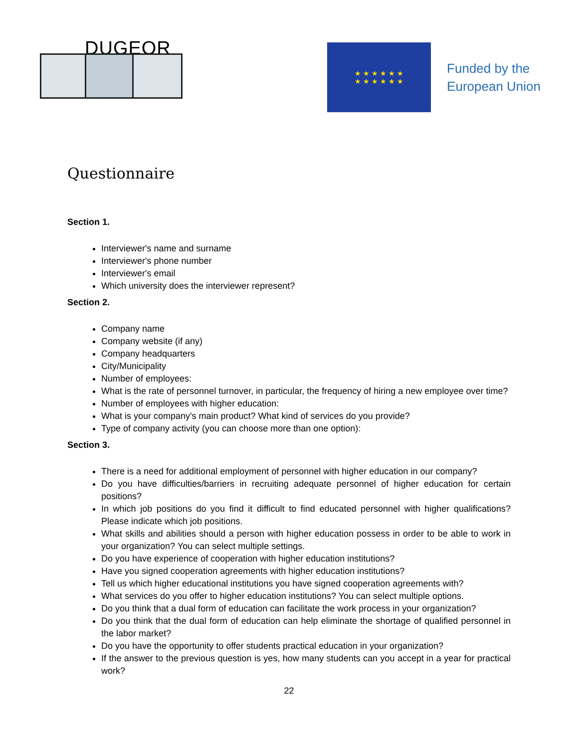DUGEOR
★ ★ ★ ★ ★ ★
★ ★ ★ ★ ★ ★
Funded by the
European Union
Questionnaire
Section 1.
Interviewer's name and surname
Interviewer's phone number
Interviewer's email
Which university does the interviewer represent?
Section 2.
Company name
Company website (if any)
Company headquarters
City/Municipality
Number of employees:
What is the rate of personnel turnover, in particular, the frequency of hiring a new employee over time?
Number of employees with higher education:
What is your company's main product? What kind of services do you provide?
Type of company activity (you can choose more than one option):
Section 3.
There is a need for additional employment of personnel with higher education in our company?
Do you have difficulties/barriers in recruiting adequate personnel of higher education for certain positions?
In which job positions do you find it difficult to find educated personnel with higher qualifications? Please indicate which job positions.
What skills and abilities should a person with higher education possess in order to be able to work in your organization? You can select multiple settings.
Do you have experience of cooperation with higher education institutions?
Have you signed cooperation agreements with higher education institutions?
Tell us which higher educational institutions you have signed cooperation agreements with?
What services do you offer to higher education institutions? You can select multiple options.
Do you think that a dual form of education can facilitate the work process in your organization?
Do you think that the dual form of education can help eliminate the shortage of qualified personnel in the labor market?
Do you have the opportunity to offer students practical education in your organization?
If the answer to the previous question is yes, how many students can you accept in a year for practical work?
22